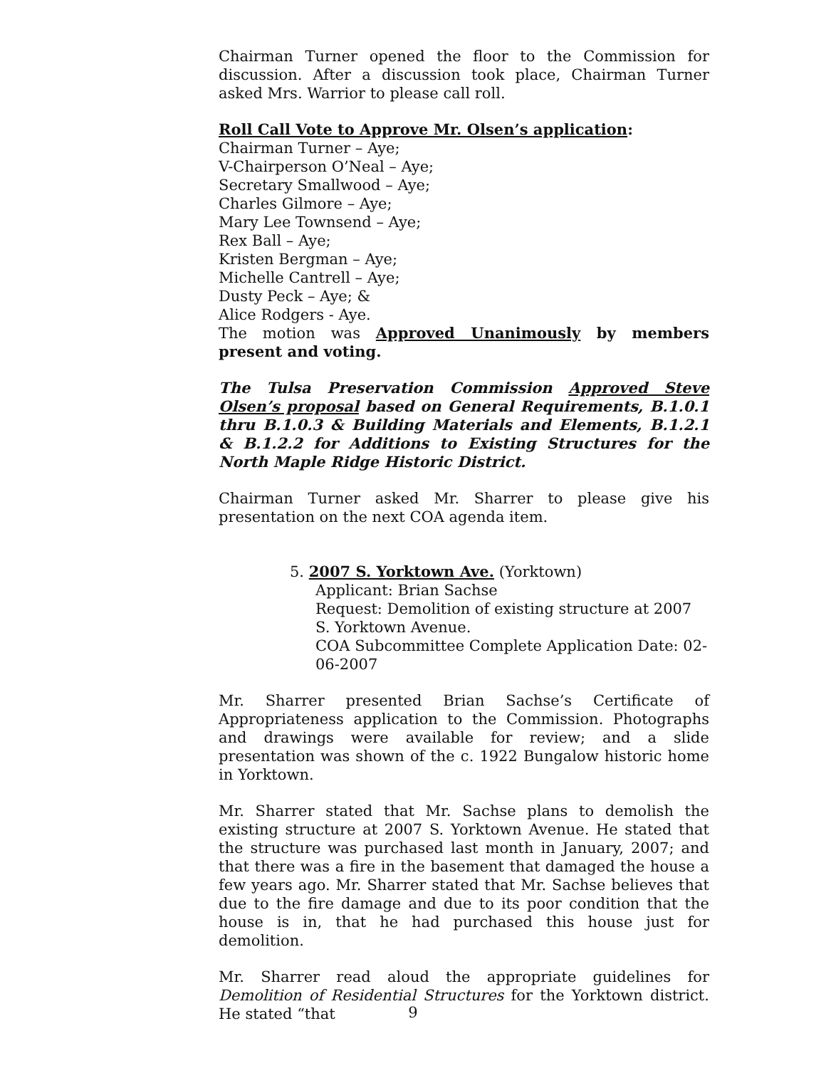Chairman Turner opened the floor to the Commission for discussion. After a discussion took place, Chairman Turner asked Mrs. Warrior to please call roll.
Roll Call Vote to Approve Mr. Olsen’s application:
Chairman Turner – Aye;
V-Chairperson O’Neal – Aye;
Secretary Smallwood – Aye;
Charles Gilmore – Aye;
Mary Lee Townsend – Aye;
Rex Ball – Aye;
Kristen Bergman – Aye;
Michelle Cantrell – Aye;
Dusty Peck – Aye; &
Alice Rodgers - Aye.
The motion was Approved Unanimously by members present and voting.
The Tulsa Preservation Commission Approved Steve Olsen’s proposal based on General Requirements, B.1.0.1 thru B.1.0.3 & Building Materials and Elements, B.1.2.1 & B.1.2.2 for Additions to Existing Structures for the North Maple Ridge Historic District.
Chairman Turner asked Mr. Sharrer to please give his presentation on the next COA agenda item.
5. 2007 S. Yorktown Ave. (Yorktown)
Applicant: Brian Sachse
Request: Demolition of existing structure at 2007 S. Yorktown Avenue.
COA Subcommittee Complete Application Date: 02-06-2007
Mr. Sharrer presented Brian Sachse’s Certificate of Appropriateness application to the Commission. Photographs and drawings were available for review; and a slide presentation was shown of the c. 1922 Bungalow historic home in Yorktown.
Mr. Sharrer stated that Mr. Sachse plans to demolish the existing structure at 2007 S. Yorktown Avenue. He stated that the structure was purchased last month in January, 2007; and that there was a fire in the basement that damaged the house a few years ago. Mr. Sharrer stated that Mr. Sachse believes that due to the fire damage and due to its poor condition that the house is in, that he had purchased this house just for demolition.
Mr. Sharrer read aloud the appropriate guidelines for Demolition of Residential Structures for the Yorktown district. He stated “that
9